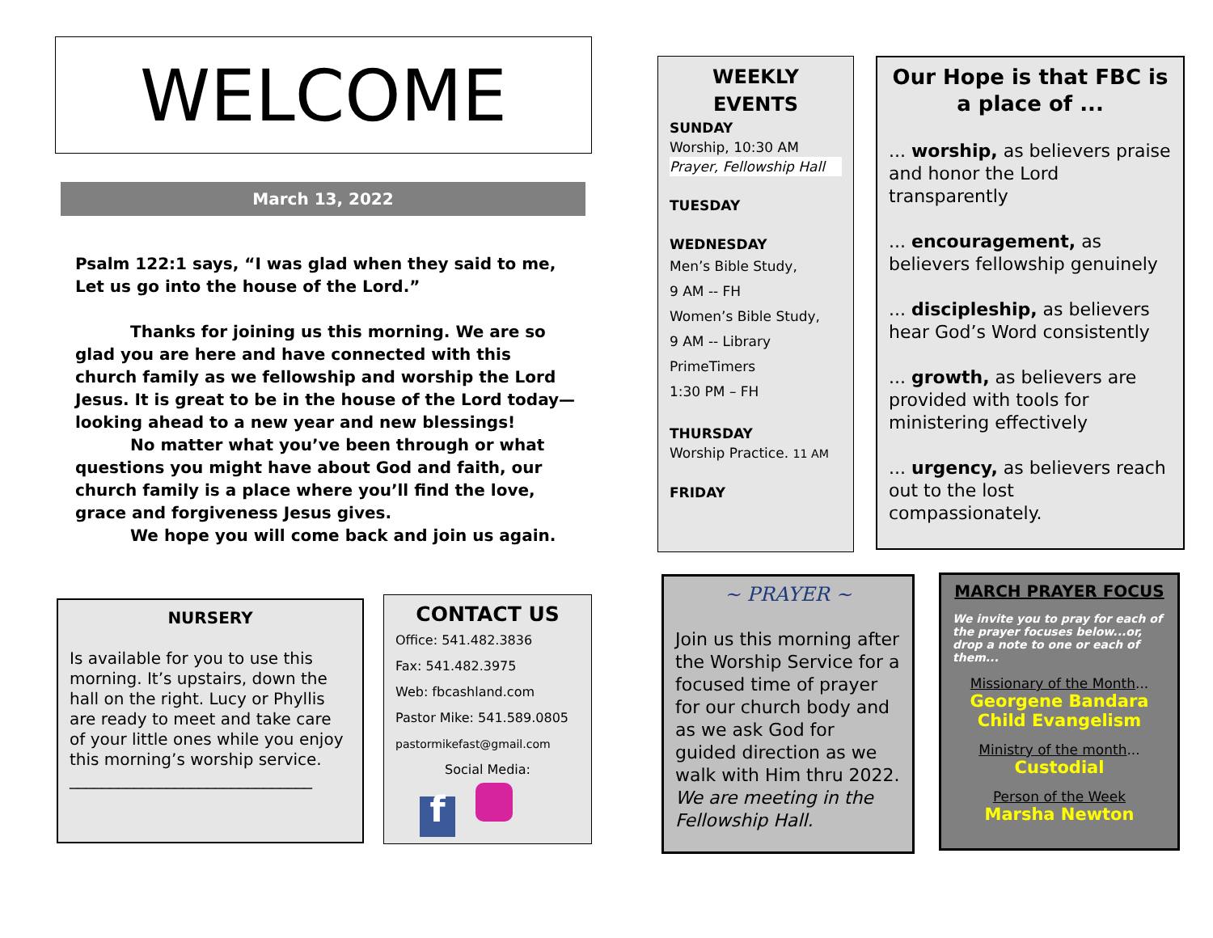WELCOME
March 13, 2022
Psalm 122:1 says, “I was glad when they said to me, Let us go into the house of the Lord.”
Thanks for joining us this morning. We are so glad you are here and have connected with this church family as we fellowship and worship the Lord Jesus. It is great to be in the house of the Lord today—looking ahead to a new year and new blessings!
No matter what you’ve been through or what questions you might have about God and faith, our church family is a place where you’ll find the love, grace and forgiveness Jesus gives.
We hope you will come back and join us again.
NURSERY
Is available for you to use this morning. It’s upstairs, down the hall on the right. Lucy or Phyllis are ready to meet and take care of your little ones while you enjoy this morning’s worship service.
______________________________
CONTACT US
Office: 541.482.3836
Fax: 541.482.3975
Web: fbcashland.com
Pastor Mike: 541.589.0805
pastormikefast@gmail.com
Social Media:
f
WEEKLY EVENTS
SUNDAY
Worship, 10:30 AM
Prayer, Fellowship Hall
TUESDAY
WEDNESDAY
Men’s Bible Study,
9 AM -- FH
Women’s Bible Study,
9 AM -- Library
PrimeTimers
1:30 PM – FH
THURSDAY
Worship Practice. 11 AM
FRIDAY
Our Hope is that FBC is a place of ...
... worship, as believers praise and honor the Lord transparently
... encouragement, as believers fellowship genuinely
... discipleship, as believers hear God’s Word consistently
... growth, as believers are provided with tools for ministering effectively
... urgency, as believers reach out to the lost compassionately.
~ PRAYER ~
Join us this morning after the Worship Service for a focused time of prayer for our church body and as we ask God for guided direction as we walk with Him thru 2022. We are meeting in the Fellowship Hall.
MARCH PRAYER FOCUS
We invite you to pray for each of the prayer focuses below...or, drop a note to one or each of them...
Missionary of the Month...
Georgene Bandara
Child Evangelism
Ministry of the month...
Custodial
Person of the Week
Marsha Newton